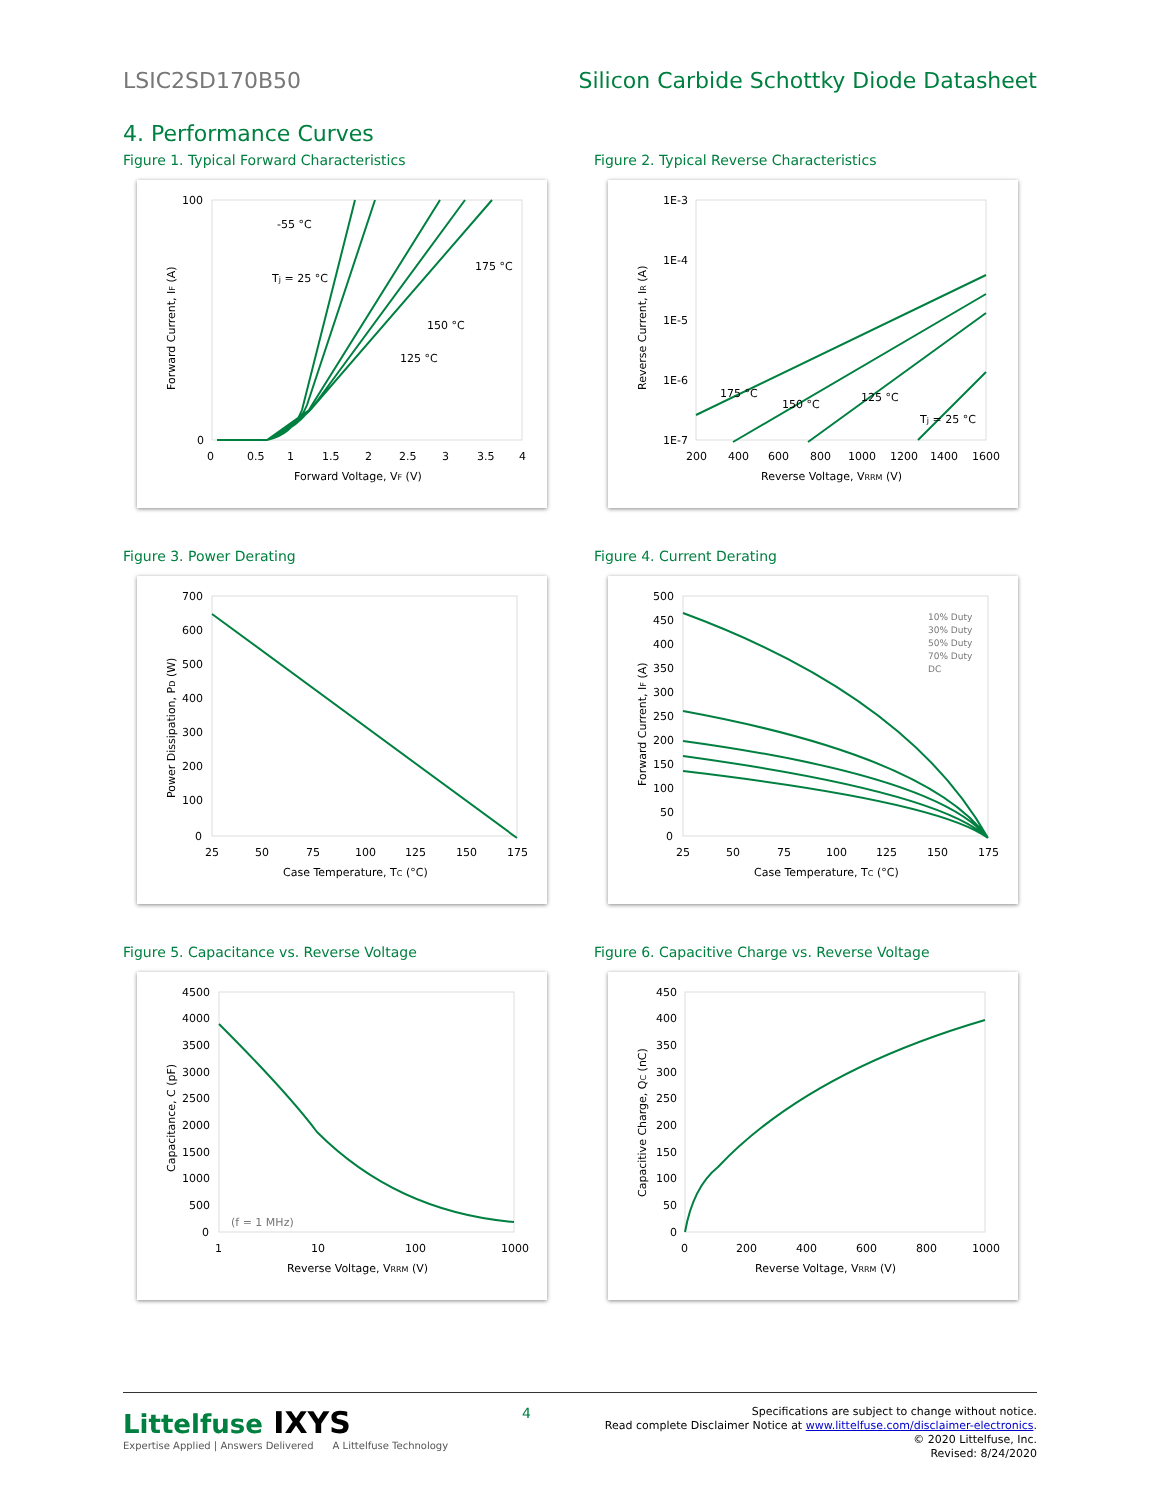LSIC2SD170B50 Silicon Carbide Schottky Diode Datasheet
4. Performance Curves
Figure 1. Typical Forward Characteristics
100
0
0
0.5
1
1.5
2
2.5
3
3.5
4
Forward Voltage, VF (V)
Forward Current, IF (A)
-55 °C
Tj = 25 °C
175 °C
150 °C
125 °C
Figure 2. Typical Reverse Characteristics
1E-3
1E-4
1E-5
1E-6
1E-7
200
400
600
800
1000
1200
1400
1600
Reverse Voltage, VRRM (V)
Reverse Current, IR (A)
175 °C
150 °C
125 °C
Tj = 25 °C
Figure 3. Power Derating
700
600
500
400
300
200
100
0
25
50
75
100
125
150
175
Case Temperature, TC (°C)
Power Dissipation, PD (W)
Figure 4. Current Derating
500
450
400
350
300
250
200
150
100
50
0
25
50
75
100
125
150
175
Case Temperature, TC (°C)
Forward Current, IF (A)
10% Duty
30% Duty
50% Duty
70% Duty
DC
Figure 5. Capacitance vs. Reverse Voltage
4500
4000
3500
3000
2500
2000
1500
1000
500
0
1
10
100
1000
Reverse Voltage, VRRM (V)
Capacitance, C (pF)
(f = 1 MHz)
Figure 6. Capacitive Charge vs. Reverse Voltage
450
400
350
300
250
200
150
100
50
0
0
200
400
600
800
1000
Reverse Voltage, VRRM (V)
Capacitive Charge, QC (nC)
Littelfuse IXYS
Expertise Applied | Answers Delivered A Littelfuse Technology
4
Specifications are subject to change without notice.
Read complete Disclaimer Notice at www.littelfuse.com/disclaimer-electronics.
© 2020 Littelfuse, Inc.
Revised: 8/24/2020